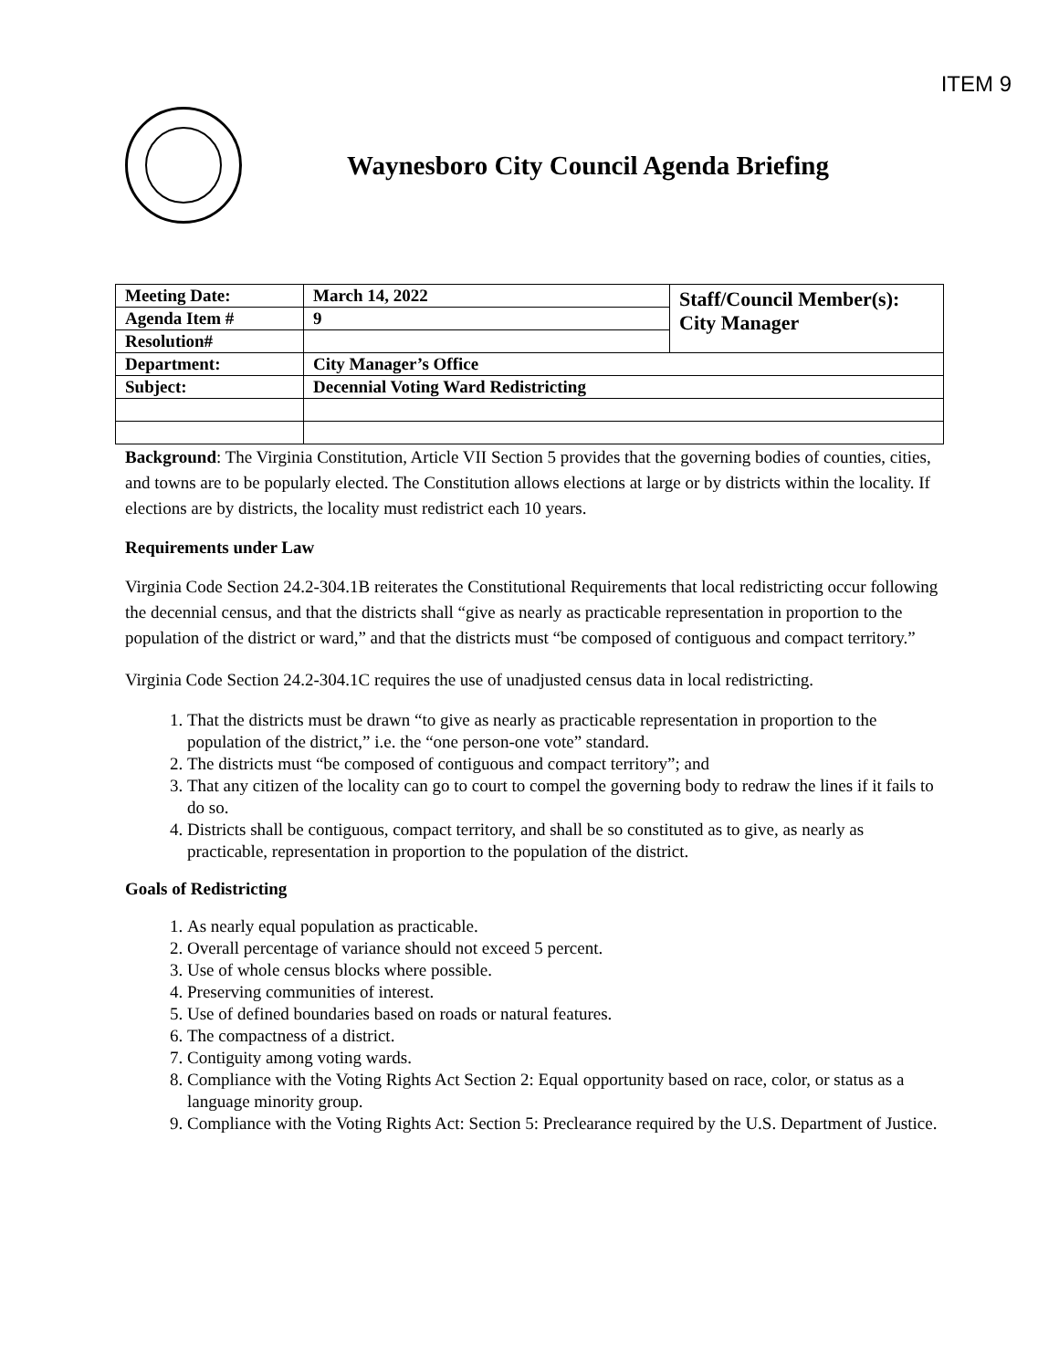ITEM 9
Waynesboro City Council Agenda Briefing
| Meeting Date: | March 14, 2022 | Staff/Council Member(s): City Manager |
| Agenda Item # | 9 | |
| Resolution# | | |
| Department: | City Manager’s Office | |
| Subject: | Decennial Voting Ward Redistricting | |
Background: The Virginia Constitution, Article VII Section 5 provides that the governing bodies of counties, cities, and towns are to be popularly elected. The Constitution allows elections at large or by districts within the locality. If elections are by districts, the locality must redistrict each 10 years.
Requirements under Law
Virginia Code Section 24.2-304.1B reiterates the Constitutional Requirements that local redistricting occur following the decennial census, and that the districts shall “give as nearly as practicable representation in proportion to the population of the district or ward,” and that the districts must “be composed of contiguous and compact territory.”
Virginia Code Section 24.2-304.1C requires the use of unadjusted census data in local redistricting.
1. That the districts must be drawn “to give as nearly as practicable representation in proportion to the population of the district,” i.e. the “one person-one vote” standard.
2. The districts must “be composed of contiguous and compact territory”; and
3. That any citizen of the locality can go to court to compel the governing body to redraw the lines if it fails to do so.
4. Districts shall be contiguous, compact territory, and shall be so constituted as to give, as nearly as practicable, representation in proportion to the population of the district.
Goals of Redistricting
1. As nearly equal population as practicable.
2. Overall percentage of variance should not exceed 5 percent.
3. Use of whole census blocks where possible.
4. Preserving communities of interest.
5. Use of defined boundaries based on roads or natural features.
6. The compactness of a district.
7. Contiguity among voting wards.
8. Compliance with the Voting Rights Act Section 2: Equal opportunity based on race, color, or status as a language minority group.
9. Compliance with the Voting Rights Act: Section 5: Preclearance required by the U.S. Department of Justice.